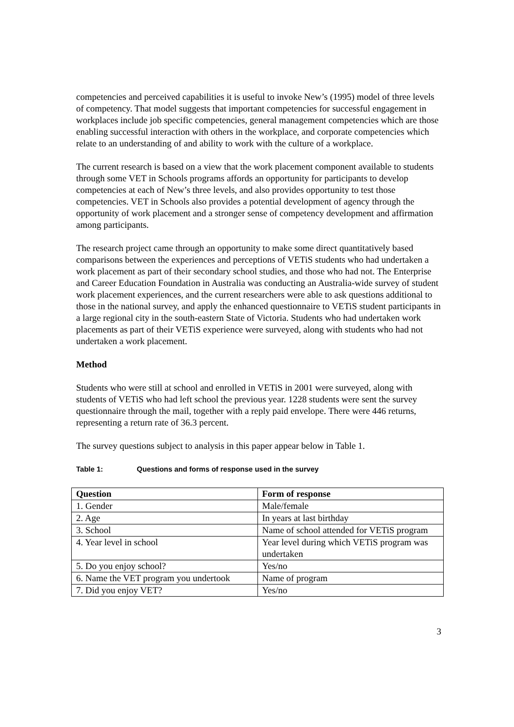competencies and perceived capabilities it is useful to invoke New’s (1995) model of three levels of competency. That model suggests that important competencies for successful engagement in workplaces include job specific competencies, general management competencies which are those enabling successful interaction with others in the workplace, and corporate competencies which relate to an understanding of and ability to work with the culture of a workplace.
The current research is based on a view that the work placement component available to students through some VET in Schools programs affords an opportunity for participants to develop competencies at each of New’s three levels, and also provides opportunity to test those competencies. VET in Schools also provides a potential development of agency through the opportunity of work placement and a stronger sense of competency development and affirmation among participants.
The research project came through an opportunity to make some direct quantitatively based comparisons between the experiences and perceptions of VETiS students who had undertaken a work placement as part of their secondary school studies, and those who had not. The Enterprise and Career Education Foundation in Australia was conducting an Australia-wide survey of student work placement experiences, and the current researchers were able to ask questions additional to those in the national survey, and apply the enhanced questionnaire to VETiS student participants in a large regional city in the south-eastern State of Victoria. Students who had undertaken work placements as part of their VETiS experience were surveyed, along with students who had not undertaken a work placement.
Method
Students who were still at school and enrolled in VETiS in 2001 were surveyed, along with students of VETiS who had left school the previous year. 1228 students were sent the survey questionnaire through the mail, together with a reply paid envelope. There were 446 returns, representing a return rate of 36.3 percent.
The survey questions subject to analysis in this paper appear below in Table 1.
Table 1: Questions and forms of response used in the survey
| Question | Form of response |
| --- | --- |
| 1. Gender | Male/female |
| 2. Age | In years at last birthday |
| 3. School | Name of school attended for VETiS program |
| 4. Year level in school | Year level during which VETiS program was undertaken |
| 5. Do you enjoy school? | Yes/no |
| 6. Name the VET program you undertook | Name of program |
| 7. Did you enjoy VET? | Yes/no |
3